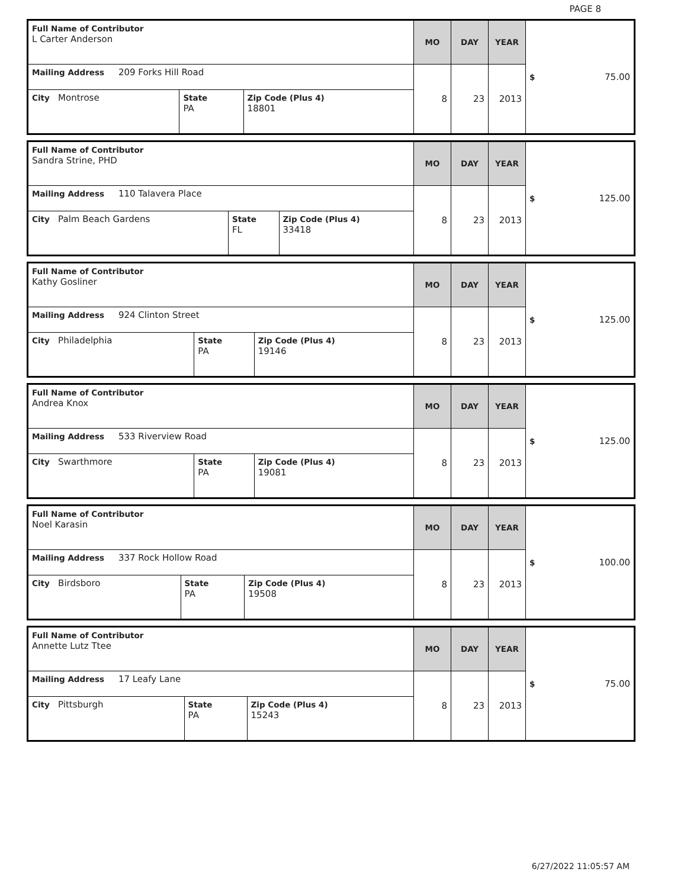PAGE 8
| Full Name of Contributor L Carter Anderson | | | MO | DAY | YEAR | $ 75.00 |
| Mailing Address 209 Forks Hill Road | | | 8 | 23 | 2013 | |
| City Montrose | State PA | Zip Code (Plus 4) 18801 | | | | |
| Full Name of Contributor Sandra Strine, PHD | | | MO | DAY | YEAR | $ 125.00 |
| Mailing Address 110 Talavera Place | | | 8 | 23 | 2013 | |
| City Palm Beach Gardens | State FL | Zip Code (Plus 4) 33418 | | | | |
| Full Name of Contributor Kathy Gosliner | | | MO | DAY | YEAR | $ 125.00 |
| Mailing Address 924 Clinton Street | | | 8 | 23 | 2013 | |
| City Philadelphia | State PA | Zip Code (Plus 4) 19146 | | | | |
| Full Name of Contributor Andrea Knox | | | MO | DAY | YEAR | $ 125.00 |
| Mailing Address 533 Riverview Road | | | 8 | 23 | 2013 | |
| City Swarthmore | State PA | Zip Code (Plus 4) 19081 | | | | |
| Full Name of Contributor Noel Karasin | | | MO | DAY | YEAR | $ 100.00 |
| Mailing Address 337 Rock Hollow Road | | | 8 | 23 | 2013 | |
| City Birdsboro | State PA | Zip Code (Plus 4) 19508 | | | | |
| Full Name of Contributor Annette Lutz Ttee | | | MO | DAY | YEAR | $ 75.00 |
| Mailing Address 17 Leafy Lane | | | 8 | 23 | 2013 | |
| City Pittsburgh | State PA | Zip Code (Plus 4) 15243 | | | | |
6/27/2022 11:05:57 AM